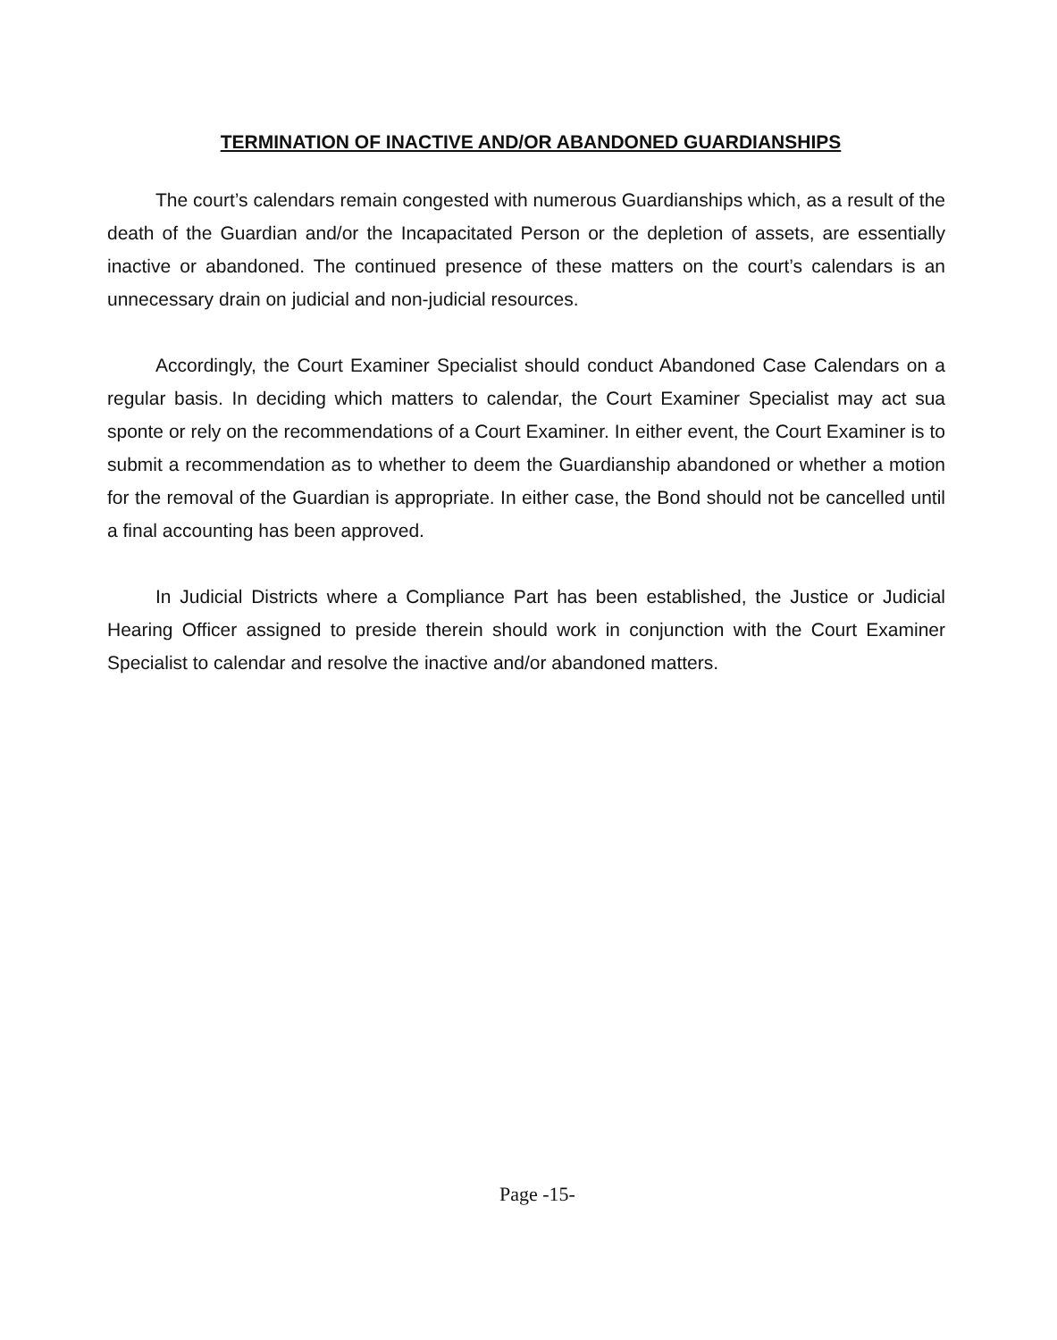TERMINATION OF INACTIVE AND/OR ABANDONED GUARDIANSHIPS
The court’s calendars remain congested with numerous Guardianships which, as a result of the death of the Guardian and/or the Incapacitated Person or the depletion of assets, are essentially inactive or abandoned. The continued presence of these matters on the court’s calendars is an unnecessary drain on judicial and non-judicial resources.
Accordingly, the Court Examiner Specialist should conduct Abandoned Case Calendars on a regular basis. In deciding which matters to calendar, the Court Examiner Specialist may act sua sponte or rely on the recommendations of a Court Examiner. In either event, the Court Examiner is to submit a recommendation as to whether to deem the Guardianship abandoned or whether a motion for the removal of the Guardian is appropriate. In either case, the Bond should not be cancelled until a final accounting has been approved.
In Judicial Districts where a Compliance Part has been established, the Justice or Judicial Hearing Officer assigned to preside therein should work in conjunction with the Court Examiner Specialist to calendar and resolve the inactive and/or abandoned matters.
Page -15-